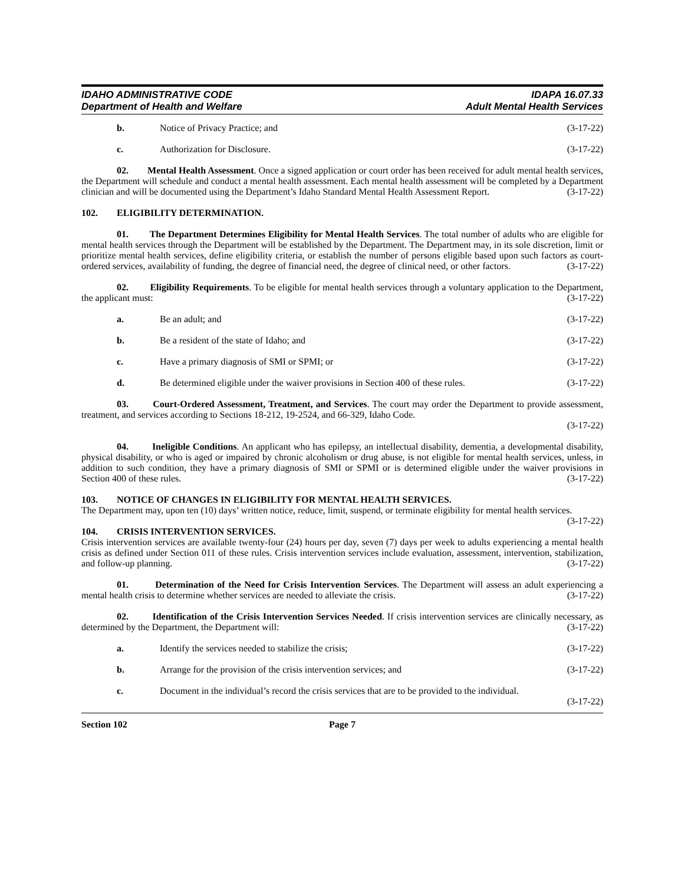IDAHO ADMINISTRATIVE CODE
Department of Health and Welfare
IDAPA 16.07.33
Adult Mental Health Services
b. Notice of Privacy Practice; and (3-17-22)
c. Authorization for Disclosure. (3-17-22)
02. Mental Health Assessment. Once a signed application or court order has been received for adult mental health services, the Department will schedule and conduct a mental health assessment. Each mental health assessment will be completed by a Department clinician and will be documented using the Department’s Idaho Standard Mental Health Assessment Report. (3-17-22)
102. ELIGIBILITY DETERMINATION.
01. The Department Determines Eligibility for Mental Health Services. The total number of adults who are eligible for mental health services through the Department will be established by the Department. The Department may, in its sole discretion, limit or prioritize mental health services, define eligibility criteria, or establish the number of persons eligible based upon such factors as court-ordered services, availability of funding, the degree of financial need, the degree of clinical need, or other factors. (3-17-22)
02. Eligibility Requirements. To be eligible for mental health services through a voluntary application to the Department, the applicant must: (3-17-22)
a. Be an adult; and (3-17-22)
b. Be a resident of the state of Idaho; and (3-17-22)
c. Have a primary diagnosis of SMI or SPMI; or (3-17-22)
d. Be determined eligible under the waiver provisions in Section 400 of these rules. (3-17-22)
03. Court-Ordered Assessment, Treatment, and Services. The court may order the Department to provide assessment, treatment, and services according to Sections 18-212, 19-2524, and 66-329, Idaho Code.
(3-17-22)
04. Ineligible Conditions. An applicant who has epilepsy, an intellectual disability, dementia, a developmental disability, physical disability, or who is aged or impaired by chronic alcoholism or drug abuse, is not eligible for mental health services, unless, in addition to such condition, they have a primary diagnosis of SMI or SPMI or is determined eligible under the waiver provisions in Section 400 of these rules. (3-17-22)
103. NOTICE OF CHANGES IN ELIGIBILITY FOR MENTAL HEALTH SERVICES.
The Department may, upon ten (10) days’ written notice, reduce, limit, suspend, or terminate eligibility for mental health services. (3-17-22)
104. CRISIS INTERVENTION SERVICES.
Crisis intervention services are available twenty-four (24) hours per day, seven (7) days per week to adults experiencing a mental health crisis as defined under Section 011 of these rules. Crisis intervention services include evaluation, assessment, intervention, stabilization, and follow-up planning. (3-17-22)
01. Determination of the Need for Crisis Intervention Services. The Department will assess an adult experiencing a mental health crisis to determine whether services are needed to alleviate the crisis. (3-17-22)
02. Identification of the Crisis Intervention Services Needed. If crisis intervention services are clinically necessary, as determined by the Department, the Department will: (3-17-22)
a. Identify the services needed to stabilize the crisis; (3-17-22)
b. Arrange for the provision of the crisis intervention services; and (3-17-22)
c. Document in the individual’s record the crisis services that are to be provided to the individual.
(3-17-22)
Section 102 Page 7